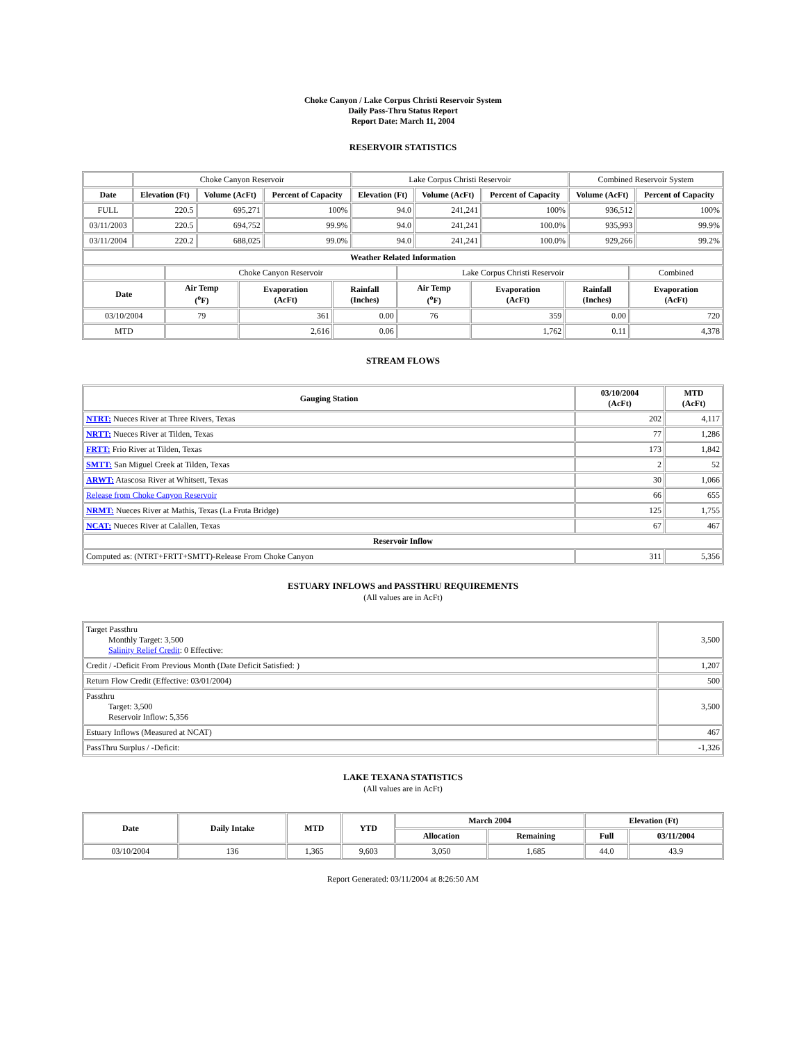Choke Canyon / Lake Corpus Christi Reservoir System
Daily Pass-Thru Status Report
Report Date: March 11, 2004
RESERVOIR STATISTICS
| | Choke Canyon Reservoir | | | Lake Corpus Christi Reservoir | | | Combined Reservoir System | |
| Date | Elevation (Ft) | Volume (AcFt) | Percent of Capacity | Elevation (Ft) | Volume (AcFt) | Percent of Capacity | Volume (AcFt) | Percent of Capacity |
| FULL | 220.5 | 695,271 | 100% | 94.0 | 241,241 | 100% | 936,512 | 100% |
| 03/11/2003 | 220.5 | 694,752 | 99.9% | 94.0 | 241,241 | 100.0% | 935,993 | 99.9% |
| 03/11/2004 | 220.2 | 688,025 | 99.0% | 94.0 | 241,241 | 100.0% | 929,266 | 99.2% |
| Weather Related Information | | | | | | | |
| --- | --- | --- | --- | --- | --- | --- | --- |
| | Choke Canyon Reservoir | | | Lake Corpus Christi Reservoir | | | Combined |
| Date | Air Temp (<sup>o</sup>F) | Evaporation (AcFt) | Rainfall (Inches) | Air Temp (<sup>o</sup>F) | Evaporation (AcFt) | Rainfall (Inches) | Evaporation (AcFt) |
| 03/10/2004 | 79 | 361 | 0.00 | 76 | 359 | 0.00 | 720 |
| MTD | | 2,616 | 0.06 | | 1,762 | 0.11 | 4,378 |
STREAM FLOWS
| Gauging Station | 03/10/2004 (AcFt) | MTD (AcFt) |
| --- | --- | --- |
| NTRT: Nueces River at Three Rivers, Texas | 202 | 4,117 |
| NRTT: Nueces River at Tilden, Texas | 77 | 1,286 |
| FRTT: Frio River at Tilden, Texas | 173 | 1,842 |
| SMTT: San Miguel Creek at Tilden, Texas | 2 | 52 |
| ARWT: Atascosa River at Whitsett, Texas | 30 | 1,066 |
| Release from Choke Canyon Reservoir | 66 | 655 |
| NRMT: Nueces River at Mathis, Texas (La Fruta Bridge) | 125 | 1,755 |
| NCAT: Nueces River at Calallen, Texas | 67 | 467 |
| Reservoir Inflow | | |
| Computed as: (NTRT+FRTT+SMTT)-Release From Choke Canyon | 311 | 5,356 |
ESTUARY INFLOWS and PASSTHRU REQUIREMENTS
(All values are in AcFt)
| Target Passthru Monthly Target: 3,500 Salinity Relief Credit : 0 Effective: | 3,500 |
| Credit / -Deficit From Previous Month (Date Deficit Satisfied: ) | 1,207 |
| Return Flow Credit (Effective: 03/01/2004) | 500 |
| Passthru Target: 3,500 Reservoir Inflow: 5,356 | 3,500 |
| Estuary Inflows (Measured at NCAT) | 467 |
| PassThru Surplus / -Deficit: | -1,326 |
LAKE TEXANA STATISTICS
(All values are in AcFt)
| Date | Daily Intake | MTD | YTD | March 2004 | | Elevation (Ft) | |
| --- | --- | --- | --- | --- | --- | --- | --- |
| | | | | Allocation | Remaining | Full | 03/11/2004 |
| 03/10/2004 | 136 | 1,365 | 9,603 | 3,050 | 1,685 | 44.0 | 43.9 |
Report Generated: 03/11/2004 at 8:26:50 AM